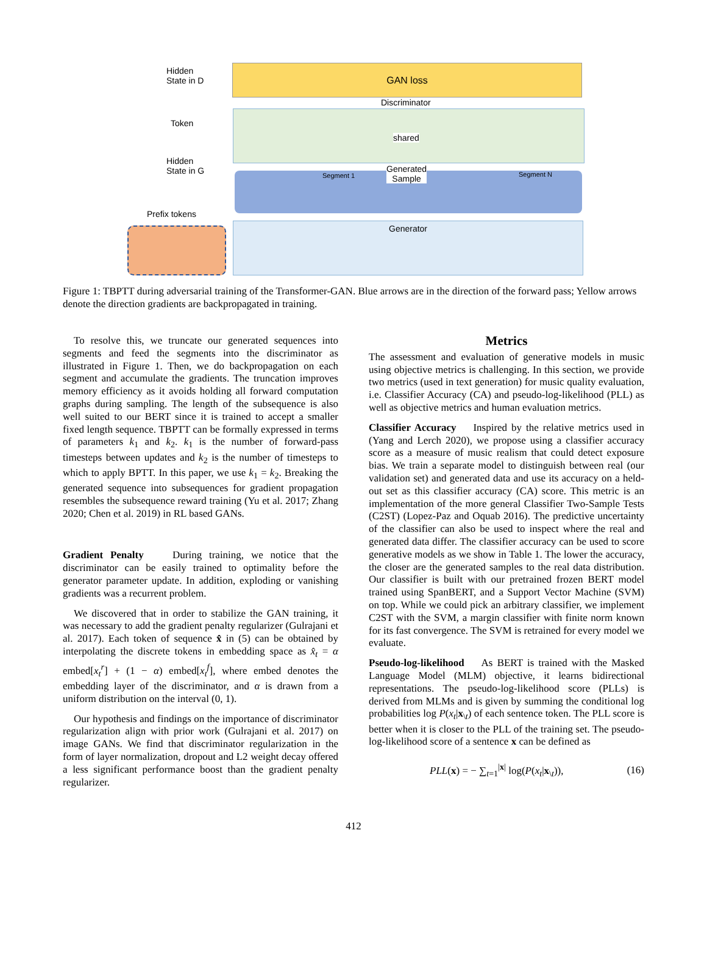GAN loss
Hidden
State in D
Token
Hidden
State in G
Prefix tokens
Discriminator
shared
Generated
Sample
Segment 1 Segment N
Generator
Figure 1: TBPTT during adversarial training of the Transformer-GAN. Blue arrows are in the direction of the forward pass; Yellow arrows denote the direction gradients are backpropagated in training.
To resolve this, we truncate our generated sequences into segments and feed the segments into the discriminator as illustrated in Figure 1. Then, we do backpropagation on each segment and accumulate the gradients. The truncation improves memory efficiency as it avoids holding all forward computation graphs during sampling. The length of the subsequence is also well suited to our BERT since it is trained to accept a smaller fixed length sequence. TBPTT can be formally expressed in terms of parameters k<sub>1</sub> and k<sub>2</sub>. k<sub>1</sub> is the number of forward-pass timesteps between updates and k<sub>2</sub> is the number of timesteps to which to apply BPTT. In this paper, we use k<sub>1</sub> = k<sub>2</sub>. Breaking the generated sequence into subsequences for gradient propagation resembles the subsequence reward training (Yu et al. 2017; Zhang 2020; Chen et al. 2019) in RL based GANs.
Gradient Penalty During training, we notice that the discriminator can be easily trained to optimality before the generator parameter update. In addition, exploding or vanishing gradients was a recurrent problem.
We discovered that in order to stabilize the GAN training, it was necessary to add the gradient penalty regularizer (Gulrajani et al. 2017). Each token of sequence x̂ in (5) can be obtained by interpolating the discrete tokens in embedding space as x̂<sub>t</sub> = α embed[x<sub>t</sub><sup>r</sup>] + (1 − α) embed[x<sub>t</sub><sup>f</sup>], where embed denotes the embedding layer of the discriminator, and α is drawn from a uniform distribution on the interval (0, 1).
Our hypothesis and findings on the importance of discriminator regularization align with prior work (Gulrajani et al. 2017) on image GANs. We find that discriminator regularization in the form of layer normalization, dropout and L2 weight decay offered a less significant performance boost than the gradient penalty regularizer.
Metrics
The assessment and evaluation of generative models in music using objective metrics is challenging. In this section, we provide two metrics (used in text generation) for music quality evaluation, i.e. Classifier Accuracy (CA) and pseudo-log-likelihood (PLL) as well as objective metrics and human evaluation metrics.
Classifier Accuracy Inspired by the relative metrics used in (Yang and Lerch 2020), we propose using a classifier accuracy score as a measure of music realism that could detect exposure bias. We train a separate model to distinguish between real (our validation set) and generated data and use its accuracy on a held-out set as this classifier accuracy (CA) score. This metric is an implementation of the more general Classifier Two-Sample Tests (C2ST) (Lopez-Paz and Oquab 2016). The predictive uncertainty of the classifier can also be used to inspect where the real and generated data differ. The classifier accuracy can be used to score generative models as we show in Table 1. The lower the accuracy, the closer are the generated samples to the real data distribution. Our classifier is built with our pretrained frozen BERT model trained using SpanBERT, and a Support Vector Machine (SVM) on top. While we could pick an arbitrary classifier, we implement C2ST with the SVM, a margin classifier with finite norm known for its fast convergence. The SVM is retrained for every model we evaluate.
Pseudo-log-likelihood As BERT is trained with the Masked Language Model (MLM) objective, it learns bidirectional representations. The pseudo-log-likelihood score (PLLs) is derived from MLMs and is given by summing the conditional log probabilities log P(x<sub>t</sub>|x<sub>\t</sub>) of each sentence token. The PLL score is better when it is closer to the PLL of the training set. The pseudo-log-likelihood score of a sentence x can be defined as
PLL(x) = − ∑<sub>t=1</sub><sup>|x|</sup> log(P(x<sub>t</sub>|x<sub>\t</sub>)), (16)
412